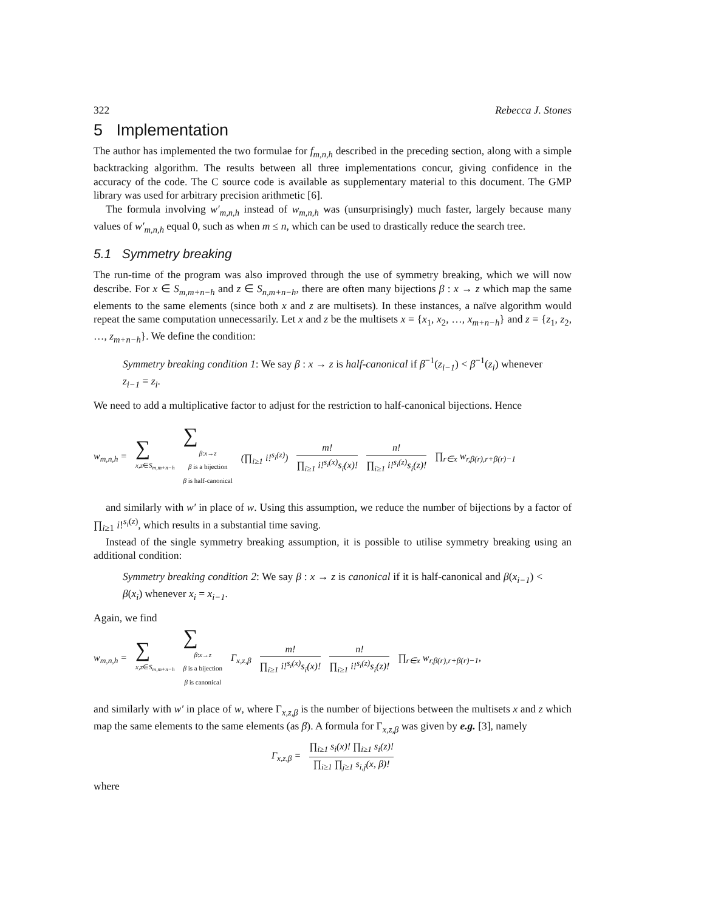322 Rebecca J. Stones
5 Implementation
The author has implemented the two formulae for f<sub>m,n,h</sub> described in the preceding section, along with a simple backtracking algorithm. The results between all three implementations concur, giving confidence in the accuracy of the code. The C source code is available as supplementary material to this document. The GMP library was used for arbitrary precision arithmetic [6].
The formula involving w′<sub>m,n,h</sub> instead of w<sub>m,n,h</sub> was (unsurprisingly) much faster, largely because many values of w′<sub>m,n,h</sub> equal 0, such as when m ≤ n, which can be used to drastically reduce the search tree.
5.1 Symmetry breaking
The run-time of the program was also improved through the use of symmetry breaking, which we will now describe. For x ∈ S<sub>m,m+n−h</sub> and z ∈ S<sub>n,m+n−h</sub>, there are often many bijections β : x → z which map the same elements to the same elements (since both x and z are multisets). In these instances, a naïve algorithm would repeat the same computation unnecessarily. Let x and z be the multisets x = {x<sub>1</sub>, x<sub>2</sub>, …, x<sub>m+n−h</sub>} and z = {z<sub>1</sub>, z<sub>2</sub>, …, z<sub>m+n−h</sub>}. We define the condition:
Symmetry breaking condition 1: We say β : x → z is half-canonical if β<sup>−1</sup>(z<sub>i−1</sub>) < β<sup>−1</sup>(z<sub>i</sub>) whenever z<sub>i−1</sub> = z<sub>i</sub>.
We need to add a multiplicative factor to adjust for the restriction to half-canonical bijections. Hence
w<sub>m,n,h</sub> = ∑
x,z∈S<sub>m,m+n−h</sub>
∑
β:x→z
β is a bijection
β is half-canonical
(∏<sub>i≥1</sub> i!<sup>s<sub>i</sub>(z)</sup>) m! ∏<sub>i≥1</sub> i!<sup>s<sub>i</sub>(x)</sup>s<sub>i</sub>(x)! n! ∏<sub>i≥1</sub> i!<sup>s<sub>i</sub>(z)</sup>s<sub>i</sub>(z)! ∏<sub>r∈x</sub> w<sub>r,β(r),r+β(r)−1</sub>
and similarly with w′ in place of w. Using this assumption, we reduce the number of bijections by a factor of ∏<sub>i≥1</sub> i!<sup>s<sub>i</sub>(z)</sup>, which results in a substantial time saving.
Instead of the single symmetry breaking assumption, it is possible to utilise symmetry breaking using an additional condition:
Symmetry breaking condition 2: We say β : x → z is canonical if it is half-canonical and β(x<sub>i−1</sub>) < β(x<sub>i</sub>) whenever x<sub>i</sub> = x<sub>i−1</sub>.
Again, we find
w<sub>m,n,h</sub> = ∑
x,z∈S<sub>m,m+n−h</sub>
∑
β:x→z
β is a bijection
β is canonical
Γ<sub>x,z,β</sub> m! ∏<sub>i≥1</sub> i!<sup>s<sub>i</sub>(x)</sup>s<sub>i</sub>(x)! n! ∏<sub>i≥1</sub> i!<sup>s<sub>i</sub>(z)</sup>s<sub>i</sub>(z)! ∏<sub>r∈x</sub> w<sub>r,β(r),r+β(r)−1</sub>,
and similarly with w′ in place of w, where Γ<sub>x,z,β</sub> is the number of bijections between the multisets x and z which map the same elements to the same elements (as β). A formula for Γ<sub>x,z,β</sub> was given by e.g. [3], namely
Γ<sub>x,z,β</sub> = ∏<sub>i≥1</sub> s<sub>i</sub>(x)! ∏<sub>i≥1</sub> s<sub>i</sub>(z)! ∏<sub>i≥1</sub> ∏<sub>j≥1</sub> s<sub>i,j</sub>(x, β)!
where